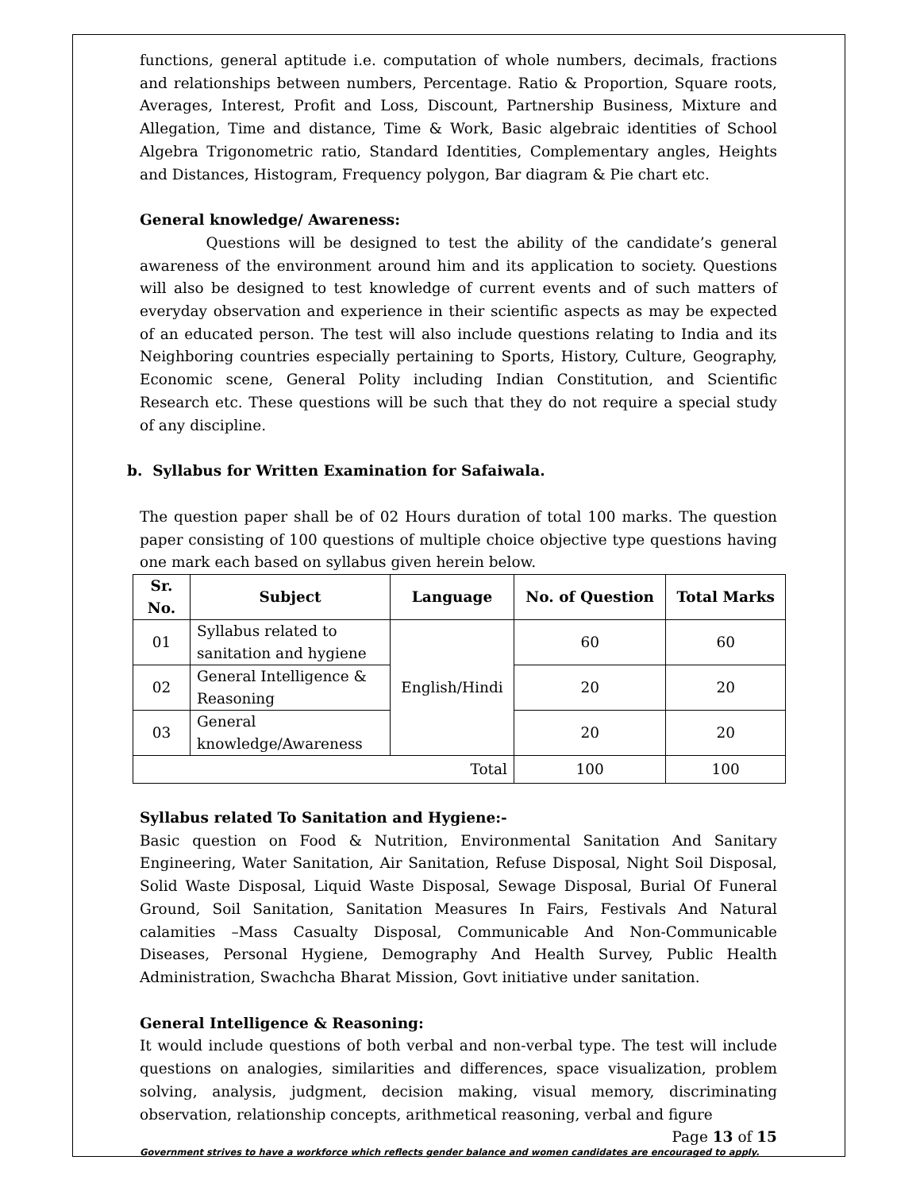functions, general aptitude i.e. computation of whole numbers, decimals, fractions and relationships between numbers, Percentage. Ratio & Proportion, Square roots, Averages, Interest, Profit and Loss, Discount, Partnership Business, Mixture and Allegation, Time and distance, Time & Work, Basic algebraic identities of School Algebra Trigonometric ratio, Standard Identities, Complementary angles, Heights and Distances, Histogram, Frequency polygon, Bar diagram & Pie chart etc.
General knowledge/ Awareness:
Questions will be designed to test the ability of the candidate’s general awareness of the environment around him and its application to society. Questions will also be designed to test knowledge of current events and of such matters of everyday observation and experience in their scientific aspects as may be expected of an educated person. The test will also include questions relating to India and its Neighboring countries especially pertaining to Sports, History, Culture, Geography, Economic scene, General Polity including Indian Constitution, and Scientific Research etc. These questions will be such that they do not require a special study of any discipline.
b. Syllabus for Written Examination for Safaiwala.
The question paper shall be of 02 Hours duration of total 100 marks. The question paper consisting of 100 questions of multiple choice objective type questions having one mark each based on syllabus given herein below.
| Sr. No. | Subject | Language | No. of Question | Total Marks |
| --- | --- | --- | --- | --- |
| 01 | Syllabus related to sanitation and hygiene | English/Hindi | 60 | 60 |
| 02 | General Intelligence & Reasoning | | 20 | 20 |
| 03 | General knowledge/Awareness | | 20 | 20 |
| Total | | | 100 | 100 |
Syllabus related To Sanitation and Hygiene:-
Basic question on Food & Nutrition, Environmental Sanitation And Sanitary Engineering, Water Sanitation, Air Sanitation, Refuse Disposal, Night Soil Disposal, Solid Waste Disposal, Liquid Waste Disposal, Sewage Disposal, Burial Of Funeral Ground, Soil Sanitation, Sanitation Measures In Fairs, Festivals And Natural calamities –Mass Casualty Disposal, Communicable And Non-Communicable Diseases, Personal Hygiene, Demography And Health Survey, Public Health Administration, Swachcha Bharat Mission, Govt initiative under sanitation.
General Intelligence & Reasoning:
It would include questions of both verbal and non-verbal type. The test will include questions on analogies, similarities and differences, space visualization, problem solving, analysis, judgment, decision making, visual memory, discriminating observation, relationship concepts, arithmetical reasoning, verbal and figure
Page 13 of 15
Government strives to have a workforce which reflects gender balance and women candidates are encouraged to apply.